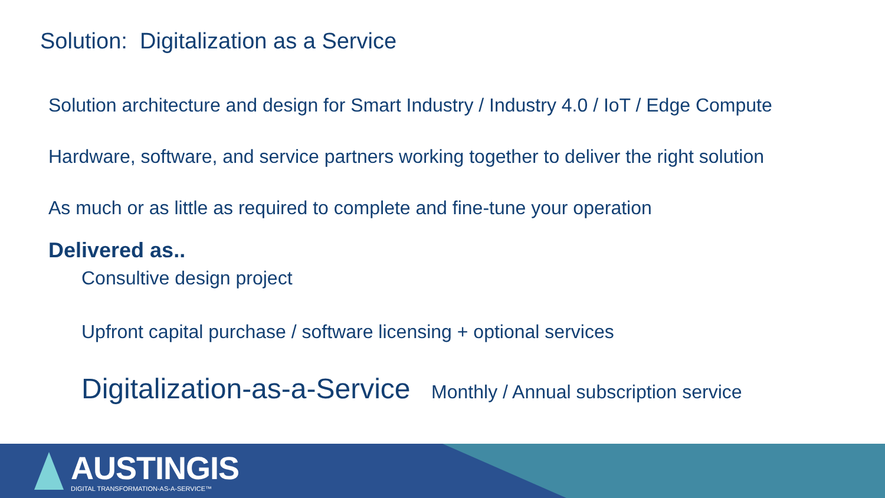Solution: Digitalization as a Service
Solution architecture and design for Smart Industry / Industry 4.0 / IoT / Edge Compute
Hardware, software, and service partners working together to deliver the right solution
As much or as little as required to complete and fine-tune your operation
Delivered as..
Consultive design project
Upfront capital purchase / software licensing + optional services
Digitalization-as-a-Service Monthly / Annual subscription service
AUSTINGIS
DIGITAL TRANSFORMATION-AS-A-SERVICE™